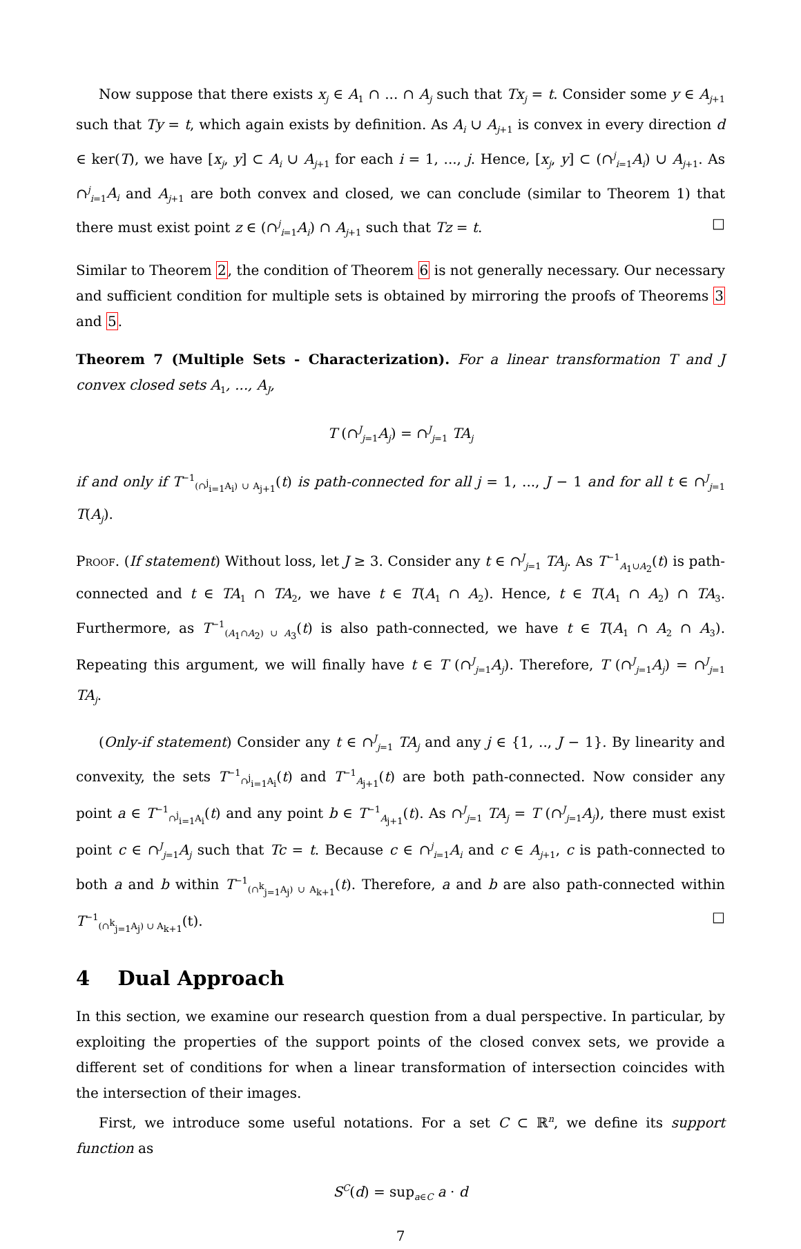Now suppose that there exists x<sub>j</sub> ∈ A<sub>1</sub> ∩ ... ∩ A<sub>j</sub> such that Tx<sub>j</sub> = t. Consider some y ∈ A<sub>j+1</sub> such that Ty = t, which again exists by definition. As A<sub>i</sub> ∪ A<sub>j+1</sub> is convex in every direction d ∈ ker(T), we have [x<sub>j</sub>, y] ⊂ A<sub>i</sub> ∪ A<sub>j+1</sub> for each i = 1, ..., j. Hence, [x<sub>j</sub>, y] ⊂ (∩<sup>j</sup><sub>i=1</sub>A<sub>i</sub>) ∪ A<sub>j+1</sub>. As ∩<sup>j</sup><sub>i=1</sub>A<sub>i</sub> and A<sub>j+1</sub> are both convex and closed, we can conclude (similar to Theorem 1) that there must exist point z ∈ (∩<sup>j</sup><sub>i=1</sub>A<sub>i</sub>) ∩ A<sub>j+1</sub> such that Tz = t. □
Similar to Theorem 2, the condition of Theorem 6 is not generally necessary. Our necessary and sufficient condition for multiple sets is obtained by mirroring the proofs of Theorems 3 and 5.
Theorem 7 (Multiple Sets - Characterization). For a linear transformation T and J convex closed sets A<sub>1</sub>, ..., A<sub>J</sub>,
T (∩<sup>J</sup><sub>j=1</sub>A<sub>j</sub>) = ∩<sup>J</sup><sub>j=1</sub> TA<sub>j</sub>
if and only if T<sup>−1</sup><sub>(∩<sup>j</sup><sub>i=1</sub>A<sub>i</sub>) ∪ A<sub>j+1</sub></sub>(t) is path-connected for all j = 1, ..., J − 1 and for all t ∈ ∩<sup>J</sup><sub>j=1</sub> T(A<sub>j</sub>).
Proof. (If statement) Without loss, let J ≥ 3. Consider any t ∈ ∩<sup>J</sup><sub>j=1</sub> TA<sub>j</sub>. As T<sup>−1</sup><sub>A<sub>1</sub>∪A<sub>2</sub></sub>(t) is path-connected and t ∈ TA<sub>1</sub> ∩ TA<sub>2</sub>, we have t ∈ T(A<sub>1</sub> ∩ A<sub>2</sub>). Hence, t ∈ T(A<sub>1</sub> ∩ A<sub>2</sub>) ∩ TA<sub>3</sub>. Furthermore, as T<sup>−1</sup><sub>(A<sub>1</sub>∩A<sub>2</sub>) ∪ A<sub>3</sub></sub>(t) is also path-connected, we have t ∈ T(A<sub>1</sub> ∩ A<sub>2</sub> ∩ A<sub>3</sub>). Repeating this argument, we will finally have t ∈ T (∩<sup>J</sup><sub>j=1</sub>A<sub>j</sub>). Therefore, T (∩<sup>J</sup><sub>j=1</sub>A<sub>j</sub>) = ∩<sup>J</sup><sub>j=1</sub> TA<sub>j</sub>.
(Only-if statement) Consider any t ∈ ∩<sup>J</sup><sub>j=1</sub> TA<sub>j</sub> and any j ∈ {1, .., J − 1}. By linearity and convexity, the sets T<sup>−1</sup><sub>∩<sup>j</sup><sub>i=1</sub>A<sub>i</sub></sub>(t) and T<sup>−1</sup><sub>A<sub>j+1</sub></sub>(t) are both path-connected. Now consider any point a ∈ T<sup>−1</sup><sub>∩<sup>j</sup><sub>i=1</sub>A<sub>i</sub></sub>(t) and any point b ∈ T<sup>−1</sup><sub>A<sub>j+1</sub></sub>(t). As ∩<sup>J</sup><sub>j=1</sub> TA<sub>j</sub> = T (∩<sup>J</sup><sub>j=1</sub>A<sub>j</sub>), there must exist point c ∈ ∩<sup>J</sup><sub>j=1</sub>A<sub>j</sub> such that Tc = t. Because c ∈ ∩<sup>j</sup><sub>i=1</sub>A<sub>i</sub> and c ∈ A<sub>j+1</sub>, c is path-connected to both a and b within T<sup>−1</sup><sub>(∩<sup>k</sup><sub>j=1</sub>A<sub>j</sub>) ∪ A<sub>k+1</sub></sub>(t). Therefore, a and b are also path-connected within T<sup>−1</sup><sub>(∩<sup>k</sup><sub>j=1</sub>A<sub>j</sub>) ∪ A<sub>k+1</sub></sub>(t). □
4 Dual Approach
In this section, we examine our research question from a dual perspective. In particular, by exploiting the properties of the support points of the closed convex sets, we provide a different set of conditions for when a linear transformation of intersection coincides with the intersection of their images.
First, we introduce some useful notations. For a set C ⊂ ℝ<sup>n</sup>, we define its support function as
S<sup>C</sup>(d) = sup<sub>a∈C</sub> a · d
7